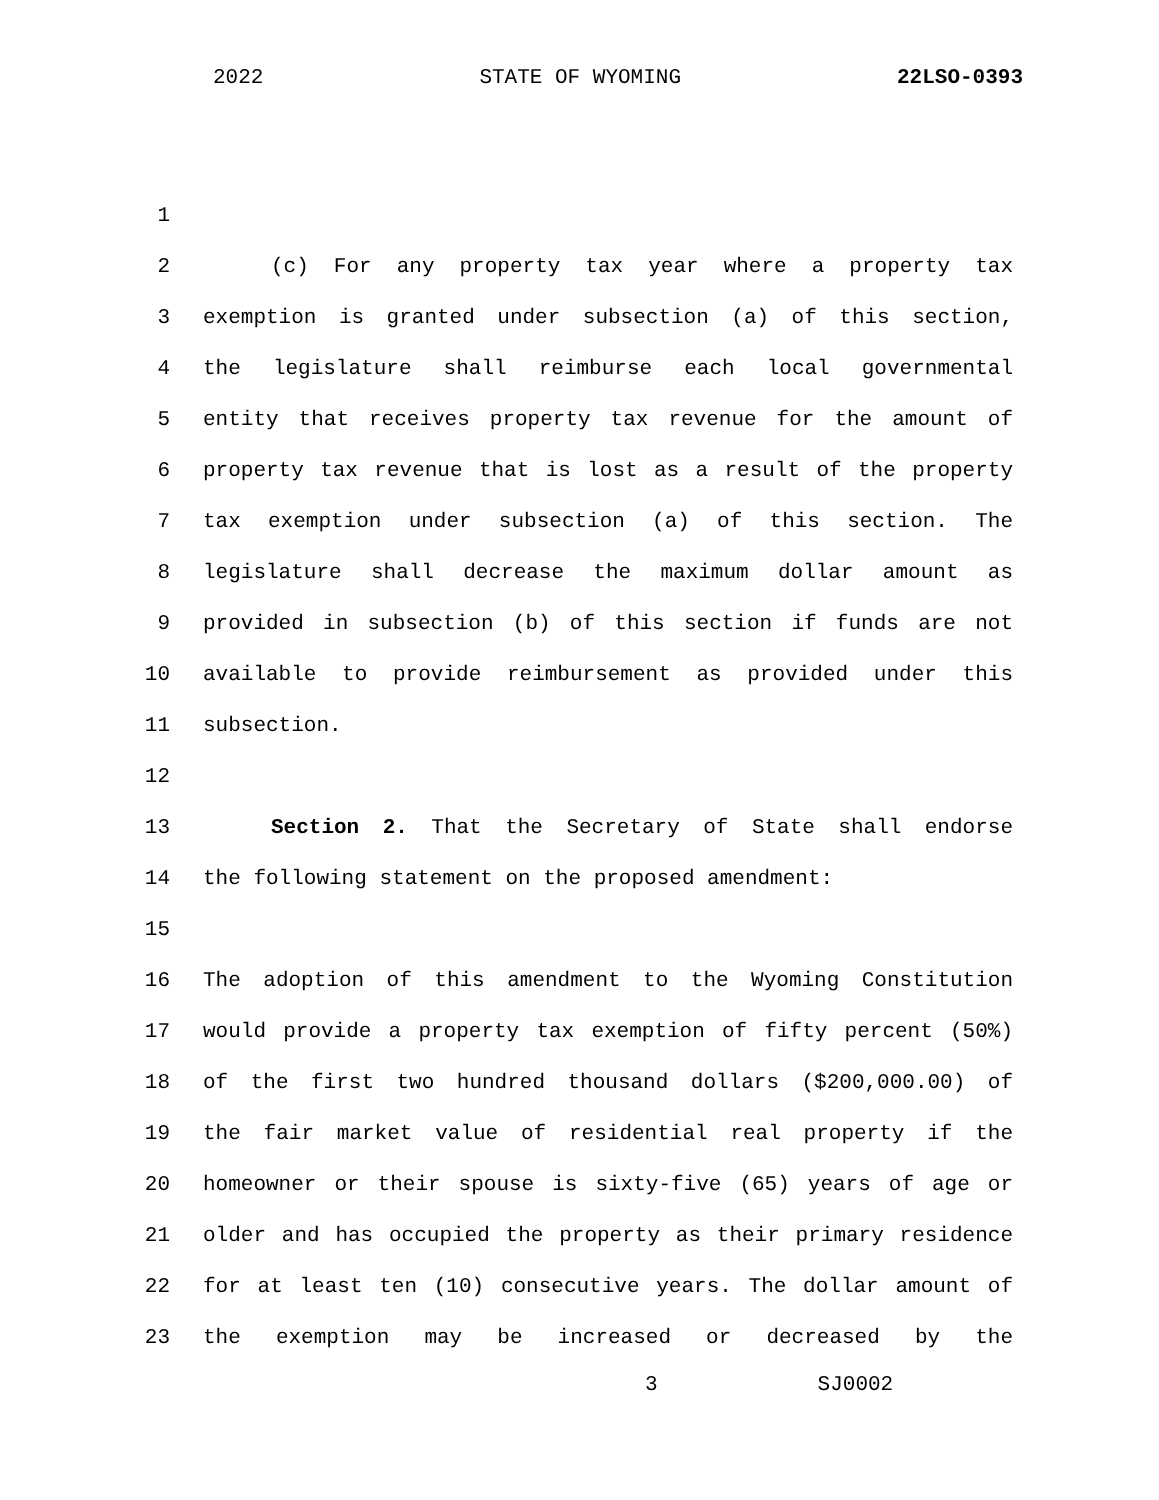2022 STATE OF WYOMING 22LSO-0393
1
2 (c) For any property tax year where a property tax
3 exemption is granted under subsection (a) of this section,
4 the legislature shall reimburse each local governmental
5 entity that receives property tax revenue for the amount of
6 property tax revenue that is lost as a result of the property
7 tax exemption under subsection (a) of this section. The
8 legislature shall decrease the maximum dollar amount as
9 provided in subsection (b) of this section if funds are not
10 available to provide reimbursement as provided under this
11 subsection.
12
13 Section 2. That the Secretary of State shall endorse
14 the following statement on the proposed amendment:
15
16 The adoption of this amendment to the Wyoming Constitution
17 would provide a property tax exemption of fifty percent (50%)
18 of the first two hundred thousand dollars ($200,000.00) of
19 the fair market value of residential real property if the
20 homeowner or their spouse is sixty-five (65) years of age or
21 older and has occupied the property as their primary residence
22 for at least ten (10) consecutive years. The dollar amount of
23 the exemption may be increased or decreased by the
3 SJ0002